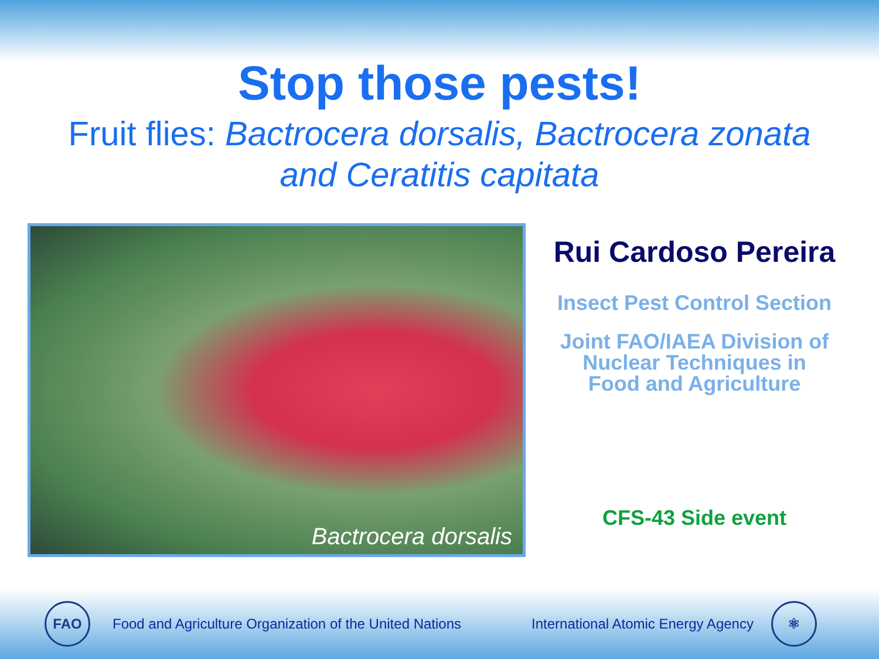Stop those pests!
Fruit flies: Bactrocera dorsalis, Bactrocera zonata
and Ceratitis capitata
Bactrocera dorsalis
Rui Cardoso Pereira
Insect Pest Control Section
Joint FAO/IAEA Division of
Nuclear Techniques in
Food and Agriculture
CFS-43 Side event
FAO
Food and Agriculture Organization of the United Nations International Atomic Energy Agency
⚛